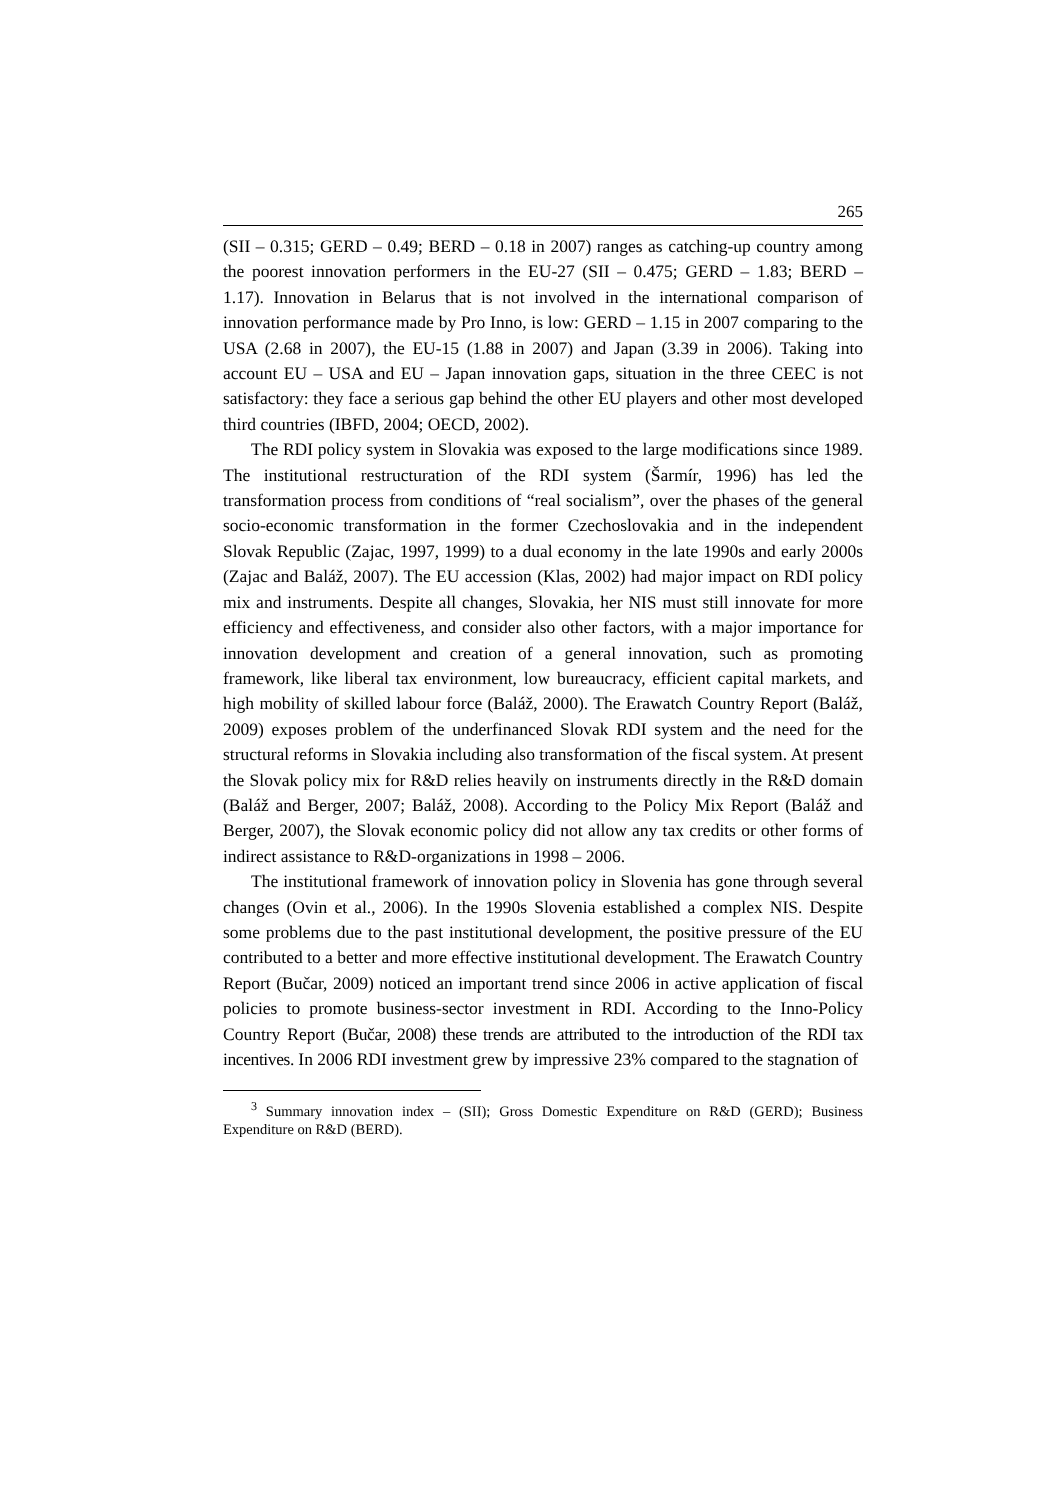265
(SII – 0.315; GERD – 0.49; BERD – 0.18 in 2007) ranges as catching-up country among the poorest innovation performers in the EU-27 (SII – 0.475; GERD – 1.83; BERD – 1.17). Innovation in Belarus that is not involved in the international comparison of innovation performance made by Pro Inno, is low: GERD – 1.15 in 2007 comparing to the USA (2.68 in 2007), the EU-15 (1.88 in 2007) and Japan (3.39 in 2006). Taking into account EU – USA and EU – Japan innovation gaps, situation in the three CEEC is not satisfactory: they face a serious gap behind the other EU players and other most developed third countries (IBFD, 2004; OECD, 2002).
The RDI policy system in Slovakia was exposed to the large modifications since 1989. The institutional restructuration of the RDI system (Šarmír, 1996) has led the transformation process from conditions of “real socialism”, over the phases of the general socio-economic transformation in the former Czechoslovakia and in the independent Slovak Republic (Zajac, 1997, 1999) to a dual economy in the late 1990s and early 2000s (Zajac and Baláž, 2007). The EU accession (Klas, 2002) had major impact on RDI policy mix and instruments. Despite all changes, Slovakia, her NIS must still innovate for more efficiency and effectiveness, and consider also other factors, with a major importance for innovation development and creation of a general innovation, such as promoting framework, like liberal tax environment, low bureaucracy, efficient capital markets, and high mobility of skilled labour force (Baláž, 2000). The Erawatch Country Report (Baláž, 2009) exposes problem of the underfinanced Slovak RDI system and the need for the structural reforms in Slovakia including also transformation of the fiscal system. At present the Slovak policy mix for R&D relies heavily on instruments directly in the R&D domain (Baláž and Berger, 2007; Baláž, 2008). According to the Policy Mix Report (Baláž and Berger, 2007), the Slovak economic policy did not allow any tax credits or other forms of indirect assistance to R&D-organizations in 1998 – 2006.
The institutional framework of innovation policy in Slovenia has gone through several changes (Ovin et al., 2006). In the 1990s Slovenia established a complex NIS. Despite some problems due to the past institutional development, the positive pressure of the EU contributed to a better and more effective institutional development. The Erawatch Country Report (Bučar, 2009) noticed an important trend since 2006 in active application of fiscal policies to promote business-sector investment in RDI. According to the Inno-Policy Country Report (Bučar, 2008) these trends are attributed to the introduction of the RDI tax incentives. In 2006 RDI investment grew by impressive 23% compared to the stagnation of
<sup>3</sup> Summary innovation index – (SII); Gross Domestic Expenditure on R&D (GERD); Business Expenditure on R&D (BERD).